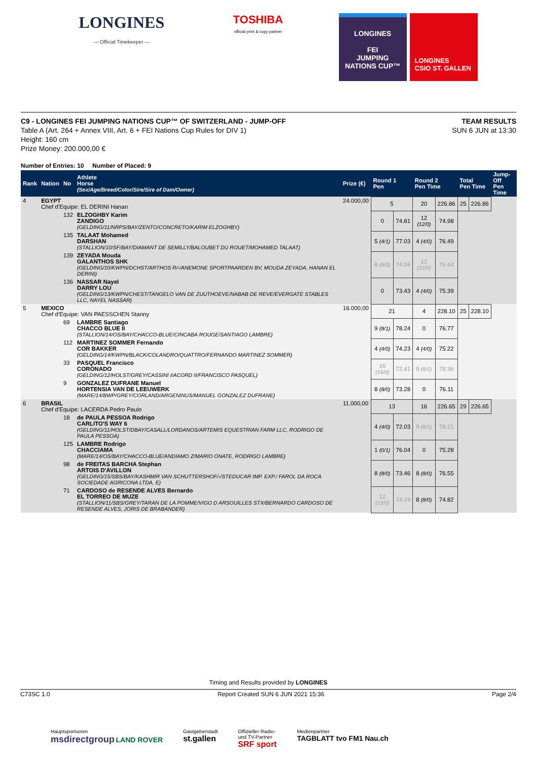LONGINES
— Official Timekeeper —
TOSHIBA
official print & copy partner
LONGINES
FEI
JUMPING
NATIONS CUP™
LONGINES
CSIO ST. GALLEN
C9 - LONGINES FEI JUMPING NATIONS CUP™ OF SWITZERLAND - JUMP-OFF
Table A (Art. 264 + Annex VIII, Art. 6 + FEI Nations Cup Rules for DIV 1)
Height: 160 cm
Prize Money: 200.000,00 €
TEAM RESULTS
SUN 6 JUN at 13:30
Number of Entries: 10 Number of Placed: 9
| Rank | Nation | No | Athlete Horse (Sex/Age/Breed/Color/Sire/Sire of Dam/Owner) | Prize (€) | Round 1 Pen | | Round 2 Pen Time | | Total Pen Time | | Jump-Off Pen Time |
| --- | --- | --- | --- | --- | --- | --- | --- | --- | --- | --- | --- |
| 4 | EGYPT Chef d'Equipe: EL DERINI Hanan | | | 24.000,00 | 5 | | 20 | 226.86 | 25 | 226.86 | |
| | | 132 | ELZOGHBY Karim ZANDIGO (GELDING/11/NRPS/BAY/ZENTO/CONCRETO/KARIM ELZOGHBY) | | 0 | 74.81 | 12 (12/0) | 74.98 | | | |
| | | 135 | TALAAT Mohamed DARSHAN (STALLION/10/SF/BAY/DIAMANT DE SEMILLY/BALOUBET DU ROUET/MOHAMED TALAAT) | | 5 (4/1) | 77.03 | 4 (4/0) | 76.49 | | | |
| | | 139 | ZEYADA Mouda GALANTHOS SHK (GELDING/10/KWPN/DCHST/ARTHOS R/-/ANEMONE SPORTPAARDEN BV, MOUDA ZEYADA, HANAN EL DERINI) | | 8 (8/0) | 74.04 | 12 (12/0) | 76.44 | | | |
| | | 136 | NASSAR Nayel DARRY LOU (GELDING/13/KWPN/CHEST/TANGELO VAN DE ZUUTHOEVE/NABAB DE REVE/EVERGATE STABLES LLC, NAYEL NASSAR) | | 0 | 73.43 | 4 (4/0) | 75.39 | | | |
| 5 | MEXICO Chef d'Equipe: VAN PAESSCHEN Stanny | | | 16.000,00 | 21 | | 4 | 228.10 | 25 | 228.10 | |
| | | 69 | LAMBRE Santiago CHACCO BLUE II (STALLION/14/OS/BAY/CHACCO-BLUE/CINCABA ROUGE/SANTIAGO LAMBRE) | | 9 (8/1) | 78.24 | 0 | 76.77 | | | |
| | | 112 | MARTINEZ SOMMER Fernando COR BAKKER (GELDING/14/KWPN/BLACK/COLANDRO/QUATTRO/FERNANDO MARTINEZ SOMMER) | | 4 (4/0) | 74.23 | 4 (4/0) | 75.22 | | | |
| | | 33 | PASQUEL Francisco CORONADO (GELDING/12/HOLST/GREY/CASSINI I/ACORD II/FRANCISCO PASQUEL) | | 16 (16/0) | 72.41 | 9 (8/1) | 78.36 | | | |
| | | 9 | GONZALEZ DUFRANE Manuel HORTENSIA VAN DE LEEUWERK (MARE/14/BWP/GREY/CORLAND/ARGENINUS/MANUEL GONZALEZ DUFRANE) | | 8 (8/0) | 73.28 | 0 | 76.11 | | | |
| 6 | BRASIL Chef d'Equipe: LACERDA Pedro Paulo | | | 11.000,00 | 13 | | 16 | 226.65 | 29 | 226.65 | |
| | | 18 | de PAULA PESSOA Rodrigo CARLITO'S WAY 6 (GELDING/11/HOLST/DBAY/CASALL/LORDANOS/ARTEMIS EQUESTRIAN FARM LLC, RODRIGO DE PAULA PESSOA) | | 4 (4/0) | 72.03 | 9 (8/1) | 78.21 | | | |
| | | 125 | LAMBRE Rodrigo CHACCIAMA (MARE/14/OS/BAY/CHACCO-BLUE/ANDIAMO Z/MARIO ONATE, RODRIGO LAMBRE) | | 1 (0/1) | 76.04 | 0 | 75.28 | | | |
| | | 98 | de FREITAS BARCHA Stephan ARTOIS D'AVILLON (GELDING/15/SBS/BAY/KASHMIR VAN SCHUTTERSHOF/-/STEDUCAR IMP. EXP./ FAROL DA ROCA SOCIEDADE AGRICONA LTDA, E) | | 8 (8/0) | 73.46 | 8 (8/0) | 76.55 | | | |
| | | 71 | CARDOSO de RESENDE ALVES Bernardo EL TORREO DE MUZE (STALLION/11/SBS/GREY/TARAN DE LA POMME/VIGO D ARSOUILLES STX/BERNARDO CARDOSO DE RESENDE ALVES, JORIS DE BRABANDER) | | 12 (12/0) | 74.24 | 8 (8/0) | 74.82 | | | |
Timing and Results provided by LONGINES
C73SC 1.0 Report Created SUN 6 JUN 2021 15:36 Page 2/4
Hauptsponsoren
msdirectgroup LAND ROVER
Gastgeberstadt
st.gallen
Offizieller Radio-
und TV-Partner
SRF sport
Medienpartner
TAGBLATT tvo FM1 Nau.ch